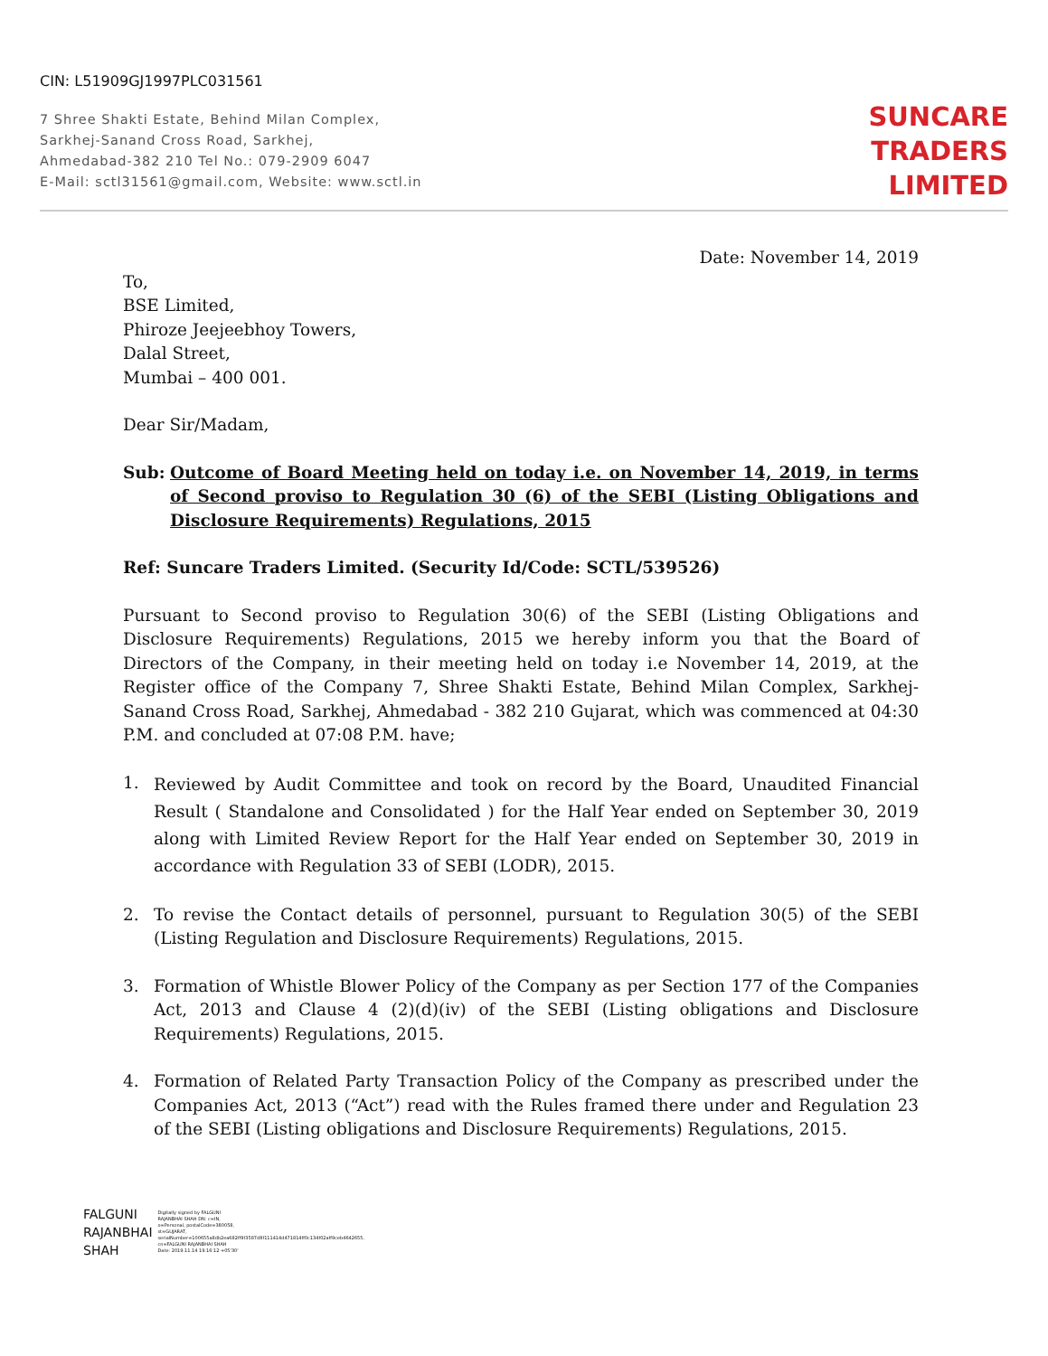CIN: L51909GJ1997PLC031561
7 Shree Shakti Estate, Behind Milan Complex,
Sarkhej-Sanand Cross Road, Sarkhej,
Ahmedabad-382 210 Tel No.: 079-2909 6047
E-Mail: sctl31561@gmail.com, Website: www.sctl.in
SUNCARE
TRADERS
LIMITED
Date: November 14, 2019
To,
BSE Limited,
Phiroze Jeejeebhoy Towers,
Dalal Street,
Mumbai – 400 001.
Dear Sir/Madam,
Sub: Outcome of Board Meeting held on today i.e. on November 14, 2019, in terms of Second proviso to Regulation 30 (6) of the SEBI (Listing Obligations and Disclosure Requirements) Regulations, 2015
Ref: Suncare Traders Limited. (Security Id/Code: SCTL/539526)
Pursuant to Second proviso to Regulation 30(6) of the SEBI (Listing Obligations and Disclosure Requirements) Regulations, 2015 we hereby inform you that the Board of Directors of the Company, in their meeting held on today i.e November 14, 2019, at the Register office of the Company 7, Shree Shakti Estate, Behind Milan Complex, Sarkhej-Sanand Cross Road, Sarkhej, Ahmedabad - 382 210 Gujarat, which was commenced at 04:30 P.M. and concluded at 07:08 P.M. have;
1. Reviewed by Audit Committee and took on record by the Board, Unaudited Financial Result ( Standalone and Consolidated ) for the Half Year ended on September 30, 2019 along with Limited Review Report for the Half Year ended on September 30, 2019 in accordance with Regulation 33 of SEBI (LODR), 2015.
2. To revise the Contact details of personnel, pursuant to Regulation 30(5) of the SEBI (Listing Regulation and Disclosure Requirements) Regulations, 2015.
3. Formation of Whistle Blower Policy of the Company as per Section 177 of the Companies Act, 2013 and Clause 4 (2)(d)(iv) of the SEBI (Listing obligations and Disclosure Requirements) Regulations, 2015.
4. Formation of Related Party Transaction Policy of the Company as prescribed under the Companies Act, 2013 (“Act”) read with the Rules framed there under and Regulation 23 of the SEBI (Listing obligations and Disclosure Requirements) Regulations, 2015.
FALGUNI
RAJANBHAI
SHAH
Digitally signed by FALGUNI RAJANBHAI SHAH DN: c=IN, o=Personal, postalCode=380058, st=GUJARAT, serialNumber=100655a8db2ea682ff9f3587d8f111414d471814ff0c134f02aff9ceb4642655, cn=FALGUNI RAJANBHAI SHAH Date: 2019.11.14 19:16:12 +05'30'